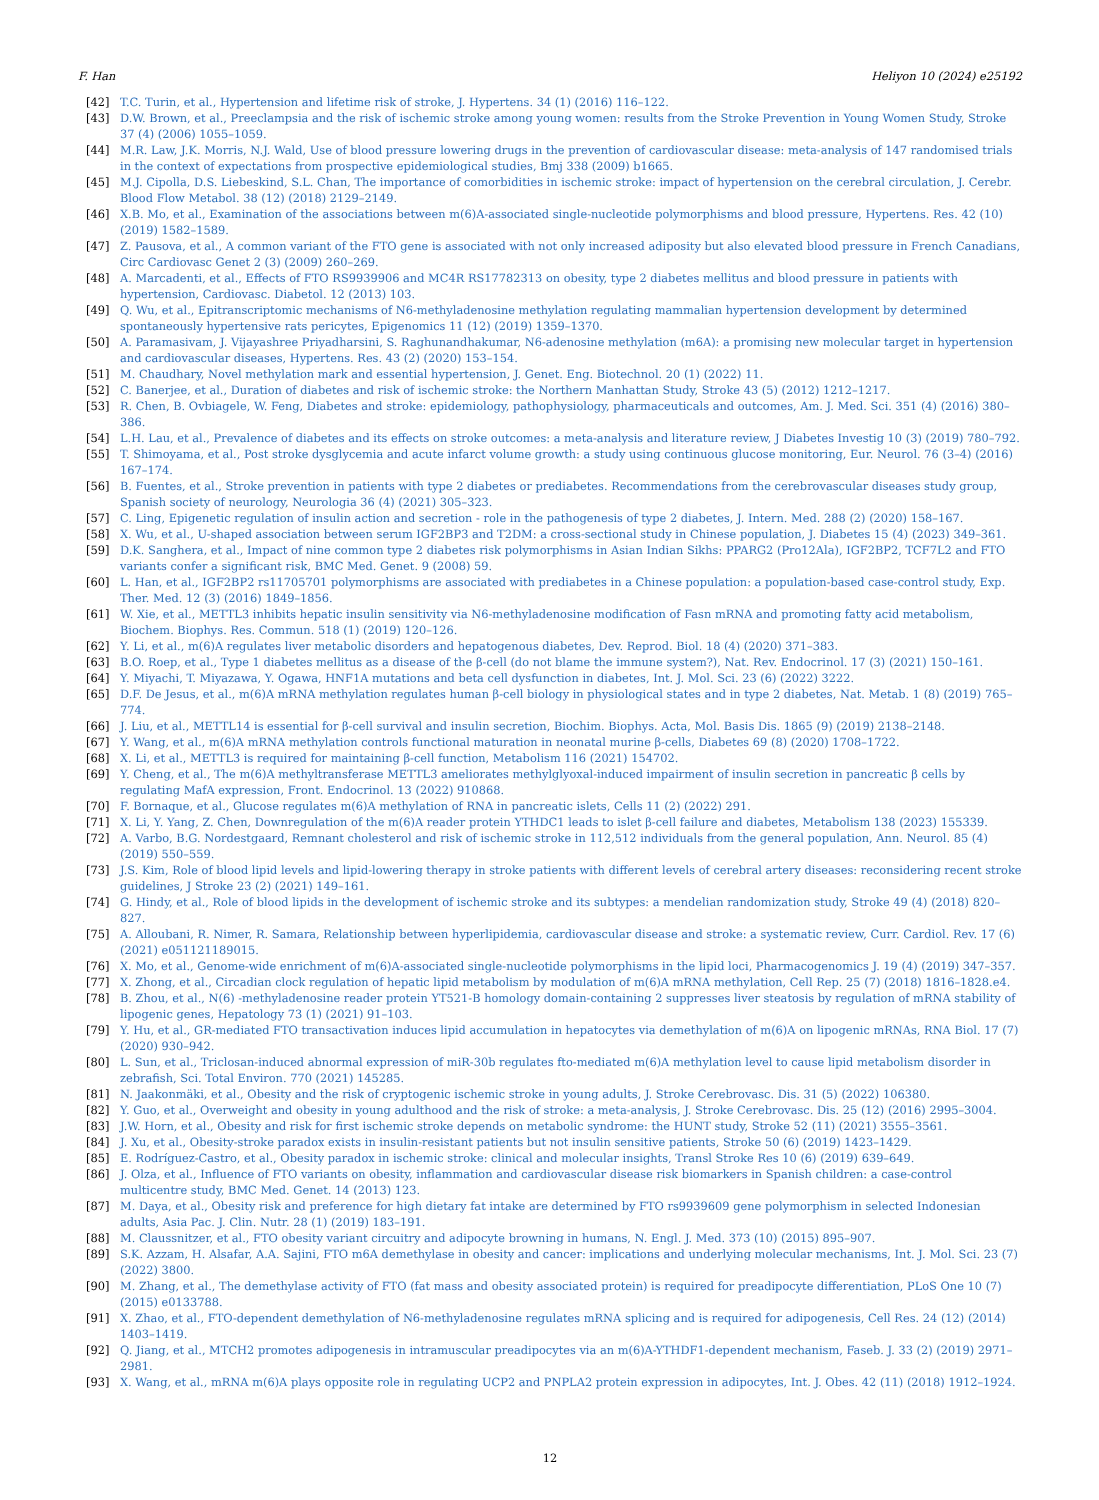F. Han Heliyon 10 (2024) e25192
[42] T.C. Turin, et al., Hypertension and lifetime risk of stroke, J. Hypertens. 34 (1) (2016) 116–122.
[43] D.W. Brown, et al., Preeclampsia and the risk of ischemic stroke among young women: results from the Stroke Prevention in Young Women Study, Stroke 37 (4) (2006) 1055–1059.
[44] M.R. Law, J.K. Morris, N.J. Wald, Use of blood pressure lowering drugs in the prevention of cardiovascular disease: meta-analysis of 147 randomised trials in the context of expectations from prospective epidemiological studies, Bmj 338 (2009) b1665.
[45] M.J. Cipolla, D.S. Liebeskind, S.L. Chan, The importance of comorbidities in ischemic stroke: impact of hypertension on the cerebral circulation, J. Cerebr. Blood Flow Metabol. 38 (12) (2018) 2129–2149.
[46] X.B. Mo, et al., Examination of the associations between m(6)A-associated single-nucleotide polymorphisms and blood pressure, Hypertens. Res. 42 (10) (2019) 1582–1589.
[47] Z. Pausova, et al., A common variant of the FTO gene is associated with not only increased adiposity but also elevated blood pressure in French Canadians, Circ Cardiovasc Genet 2 (3) (2009) 260–269.
[48] A. Marcadenti, et al., Effects of FTO RS9939906 and MC4R RS17782313 on obesity, type 2 diabetes mellitus and blood pressure in patients with hypertension, Cardiovasc. Diabetol. 12 (2013) 103.
[49] Q. Wu, et al., Epitranscriptomic mechanisms of N6-methyladenosine methylation regulating mammalian hypertension development by determined spontaneously hypertensive rats pericytes, Epigenomics 11 (12) (2019) 1359–1370.
[50] A. Paramasivam, J. Vijayashree Priyadharsini, S. Raghunandhakumar, N6-adenosine methylation (m6A): a promising new molecular target in hypertension and cardiovascular diseases, Hypertens. Res. 43 (2) (2020) 153–154.
[51] M. Chaudhary, Novel methylation mark and essential hypertension, J. Genet. Eng. Biotechnol. 20 (1) (2022) 11.
[52] C. Banerjee, et al., Duration of diabetes and risk of ischemic stroke: the Northern Manhattan Study, Stroke 43 (5) (2012) 1212–1217.
[53] R. Chen, B. Ovbiagele, W. Feng, Diabetes and stroke: epidemiology, pathophysiology, pharmaceuticals and outcomes, Am. J. Med. Sci. 351 (4) (2016) 380–386.
[54] L.H. Lau, et al., Prevalence of diabetes and its effects on stroke outcomes: a meta-analysis and literature review, J Diabetes Investig 10 (3) (2019) 780–792.
[55] T. Shimoyama, et al., Post stroke dysglycemia and acute infarct volume growth: a study using continuous glucose monitoring, Eur. Neurol. 76 (3–4) (2016) 167–174.
[56] B. Fuentes, et al., Stroke prevention in patients with type 2 diabetes or prediabetes. Recommendations from the cerebrovascular diseases study group, Spanish society of neurology, Neurologia 36 (4) (2021) 305–323.
[57] C. Ling, Epigenetic regulation of insulin action and secretion - role in the pathogenesis of type 2 diabetes, J. Intern. Med. 288 (2) (2020) 158–167.
[58] X. Wu, et al., U-shaped association between serum IGF2BP3 and T2DM: a cross-sectional study in Chinese population, J. Diabetes 15 (4) (2023) 349–361.
[59] D.K. Sanghera, et al., Impact of nine common type 2 diabetes risk polymorphisms in Asian Indian Sikhs: PPARG2 (Pro12Ala), IGF2BP2, TCF7L2 and FTO variants confer a significant risk, BMC Med. Genet. 9 (2008) 59.
[60] L. Han, et al., IGF2BP2 rs11705701 polymorphisms are associated with prediabetes in a Chinese population: a population-based case-control study, Exp. Ther. Med. 12 (3) (2016) 1849–1856.
[61] W. Xie, et al., METTL3 inhibits hepatic insulin sensitivity via N6-methyladenosine modification of Fasn mRNA and promoting fatty acid metabolism, Biochem. Biophys. Res. Commun. 518 (1) (2019) 120–126.
[62] Y. Li, et al., m(6)A regulates liver metabolic disorders and hepatogenous diabetes, Dev. Reprod. Biol. 18 (4) (2020) 371–383.
[63] B.O. Roep, et al., Type 1 diabetes mellitus as a disease of the β-cell (do not blame the immune system?), Nat. Rev. Endocrinol. 17 (3) (2021) 150–161.
[64] Y. Miyachi, T. Miyazawa, Y. Ogawa, HNF1A mutations and beta cell dysfunction in diabetes, Int. J. Mol. Sci. 23 (6) (2022) 3222.
[65] D.F. De Jesus, et al., m(6)A mRNA methylation regulates human β-cell biology in physiological states and in type 2 diabetes, Nat. Metab. 1 (8) (2019) 765–774.
[66] J. Liu, et al., METTL14 is essential for β-cell survival and insulin secretion, Biochim. Biophys. Acta, Mol. Basis Dis. 1865 (9) (2019) 2138–2148.
[67] Y. Wang, et al., m(6)A mRNA methylation controls functional maturation in neonatal murine β-cells, Diabetes 69 (8) (2020) 1708–1722.
[68] X. Li, et al., METTL3 is required for maintaining β-cell function, Metabolism 116 (2021) 154702.
[69] Y. Cheng, et al., The m(6)A methyltransferase METTL3 ameliorates methylglyoxal-induced impairment of insulin secretion in pancreatic β cells by regulating MafA expression, Front. Endocrinol. 13 (2022) 910868.
[70] F. Bornaque, et al., Glucose regulates m(6)A methylation of RNA in pancreatic islets, Cells 11 (2) (2022) 291.
[71] X. Li, Y. Yang, Z. Chen, Downregulation of the m(6)A reader protein YTHDC1 leads to islet β-cell failure and diabetes, Metabolism 138 (2023) 155339.
[72] A. Varbo, B.G. Nordestgaard, Remnant cholesterol and risk of ischemic stroke in 112,512 individuals from the general population, Ann. Neurol. 85 (4) (2019) 550–559.
[73] J.S. Kim, Role of blood lipid levels and lipid-lowering therapy in stroke patients with different levels of cerebral artery diseases: reconsidering recent stroke guidelines, J Stroke 23 (2) (2021) 149–161.
[74] G. Hindy, et al., Role of blood lipids in the development of ischemic stroke and its subtypes: a mendelian randomization study, Stroke 49 (4) (2018) 820–827.
[75] A. Alloubani, R. Nimer, R. Samara, Relationship between hyperlipidemia, cardiovascular disease and stroke: a systematic review, Curr. Cardiol. Rev. 17 (6) (2021) e051121189015.
[76] X. Mo, et al., Genome-wide enrichment of m(6)A-associated single-nucleotide polymorphisms in the lipid loci, Pharmacogenomics J. 19 (4) (2019) 347–357.
[77] X. Zhong, et al., Circadian clock regulation of hepatic lipid metabolism by modulation of m(6)A mRNA methylation, Cell Rep. 25 (7) (2018) 1816–1828.e4.
[78] B. Zhou, et al., N(6) -methyladenosine reader protein YT521-B homology domain-containing 2 suppresses liver steatosis by regulation of mRNA stability of lipogenic genes, Hepatology 73 (1) (2021) 91–103.
[79] Y. Hu, et al., GR-mediated FTO transactivation induces lipid accumulation in hepatocytes via demethylation of m(6)A on lipogenic mRNAs, RNA Biol. 17 (7) (2020) 930–942.
[80] L. Sun, et al., Triclosan-induced abnormal expression of miR-30b regulates fto-mediated m(6)A methylation level to cause lipid metabolism disorder in zebrafish, Sci. Total Environ. 770 (2021) 145285.
[81] N. Jaakonmäki, et al., Obesity and the risk of cryptogenic ischemic stroke in young adults, J. Stroke Cerebrovasc. Dis. 31 (5) (2022) 106380.
[82] Y. Guo, et al., Overweight and obesity in young adulthood and the risk of stroke: a meta-analysis, J. Stroke Cerebrovasc. Dis. 25 (12) (2016) 2995–3004.
[83] J.W. Horn, et al., Obesity and risk for first ischemic stroke depends on metabolic syndrome: the HUNT study, Stroke 52 (11) (2021) 3555–3561.
[84] J. Xu, et al., Obesity-stroke paradox exists in insulin-resistant patients but not insulin sensitive patients, Stroke 50 (6) (2019) 1423–1429.
[85] E. Rodríguez-Castro, et al., Obesity paradox in ischemic stroke: clinical and molecular insights, Transl Stroke Res 10 (6) (2019) 639–649.
[86] J. Olza, et al., Influence of FTO variants on obesity, inflammation and cardiovascular disease risk biomarkers in Spanish children: a case-control multicentre study, BMC Med. Genet. 14 (2013) 123.
[87] M. Daya, et al., Obesity risk and preference for high dietary fat intake are determined by FTO rs9939609 gene polymorphism in selected Indonesian adults, Asia Pac. J. Clin. Nutr. 28 (1) (2019) 183–191.
[88] M. Claussnitzer, et al., FTO obesity variant circuitry and adipocyte browning in humans, N. Engl. J. Med. 373 (10) (2015) 895–907.
[89] S.K. Azzam, H. Alsafar, A.A. Sajini, FTO m6A demethylase in obesity and cancer: implications and underlying molecular mechanisms, Int. J. Mol. Sci. 23 (7) (2022) 3800.
[90] M. Zhang, et al., The demethylase activity of FTO (fat mass and obesity associated protein) is required for preadipocyte differentiation, PLoS One 10 (7) (2015) e0133788.
[91] X. Zhao, et al., FTO-dependent demethylation of N6-methyladenosine regulates mRNA splicing and is required for adipogenesis, Cell Res. 24 (12) (2014) 1403–1419.
[92] Q. Jiang, et al., MTCH2 promotes adipogenesis in intramuscular preadipocytes via an m(6)A-YTHDF1-dependent mechanism, Faseb. J. 33 (2) (2019) 2971–2981.
[93] X. Wang, et al., mRNA m(6)A plays opposite role in regulating UCP2 and PNPLA2 protein expression in adipocytes, Int. J. Obes. 42 (11) (2018) 1912–1924.
12